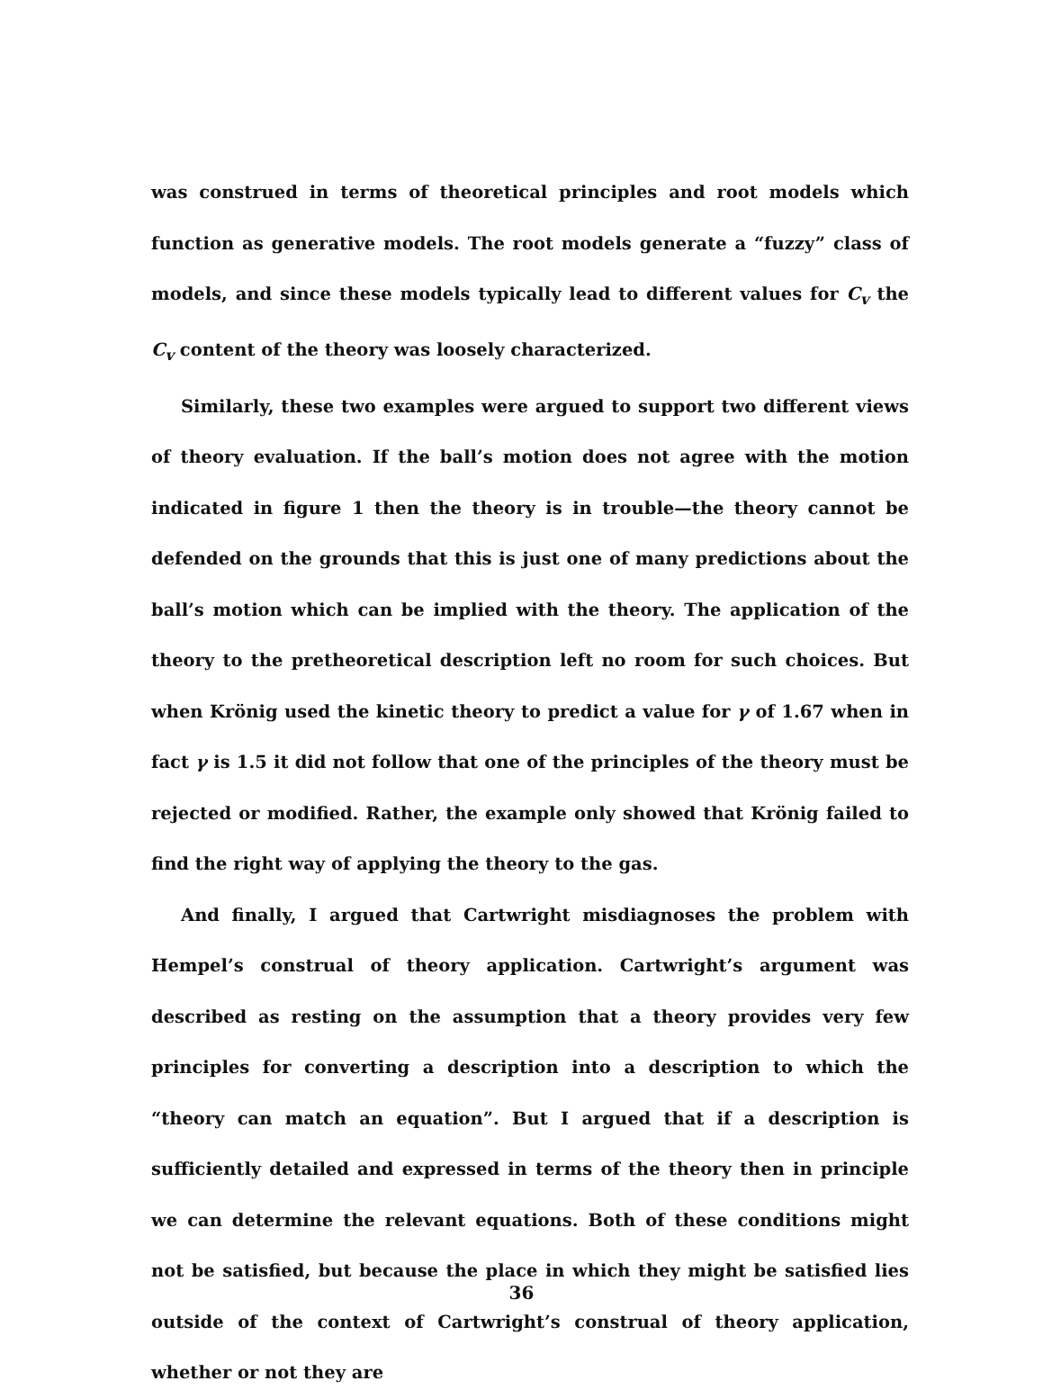was construed in terms of theoretical principles and root models which function as generative models. The root models generate a “fuzzy” class of models, and since these models typically lead to different values for C<sub>v</sub> the C<sub>v</sub> content of the theory was loosely characterized.
Similarly, these two examples were argued to support two different views of theory evaluation. If the ball’s motion does not agree with the motion indicated in figure 1 then the theory is in trouble—the theory cannot be defended on the grounds that this is just one of many predictions about the ball’s motion which can be implied with the theory. The application of the theory to the pretheoretical description left no room for such choices. But when Krönig used the kinetic theory to predict a value for γ of 1.67 when in fact γ is 1.5 it did not follow that one of the principles of the theory must be rejected or modified. Rather, the example only showed that Krönig failed to find the right way of applying the theory to the gas.
And finally, I argued that Cartwright misdiagnoses the problem with Hempel’s construal of theory application. Cartwright’s argument was described as resting on the assumption that a theory provides very few principles for converting a description into a description to which the “theory can match an equation”. But I argued that if a description is sufficiently detailed and expressed in terms of the theory then in principle we can determine the relevant equations. Both of these conditions might not be satisfied, but because the place in which they might be satisfied lies outside of the context of Cartwright’s construal of theory application, whether or not they are
36